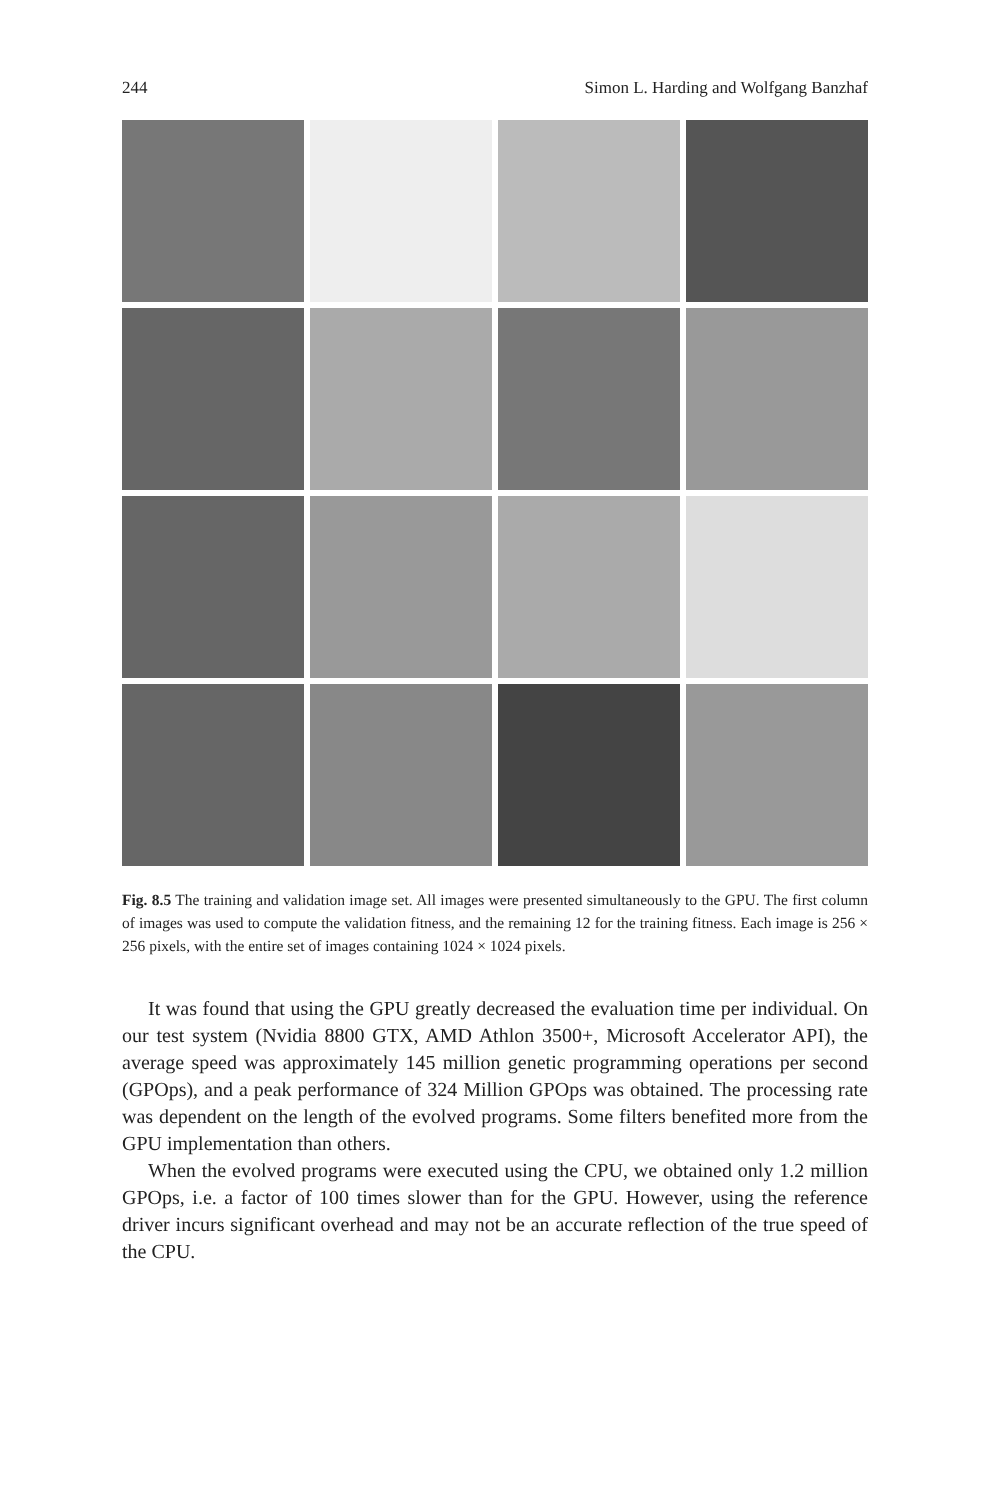244 Simon L. Harding and Wolfgang Banzhaf
Fig. 8.5 The training and validation image set. All images were presented simultaneously to the GPU. The first column of images was used to compute the validation fitness, and the remaining 12 for the training fitness. Each image is 256 × 256 pixels, with the entire set of images containing 1024 × 1024 pixels.
It was found that using the GPU greatly decreased the evaluation time per individual. On our test system (Nvidia 8800 GTX, AMD Athlon 3500+, Microsoft Accelerator API), the average speed was approximately 145 million genetic programming operations per second (GPOps), and a peak performance of 324 Million GPOps was obtained. The processing rate was dependent on the length of the evolved programs. Some filters benefited more from the GPU implementation than others.
When the evolved programs were executed using the CPU, we obtained only 1.2 million GPOps, i.e. a factor of 100 times slower than for the GPU. However, using the reference driver incurs significant overhead and may not be an accurate reflection of the true speed of the CPU.